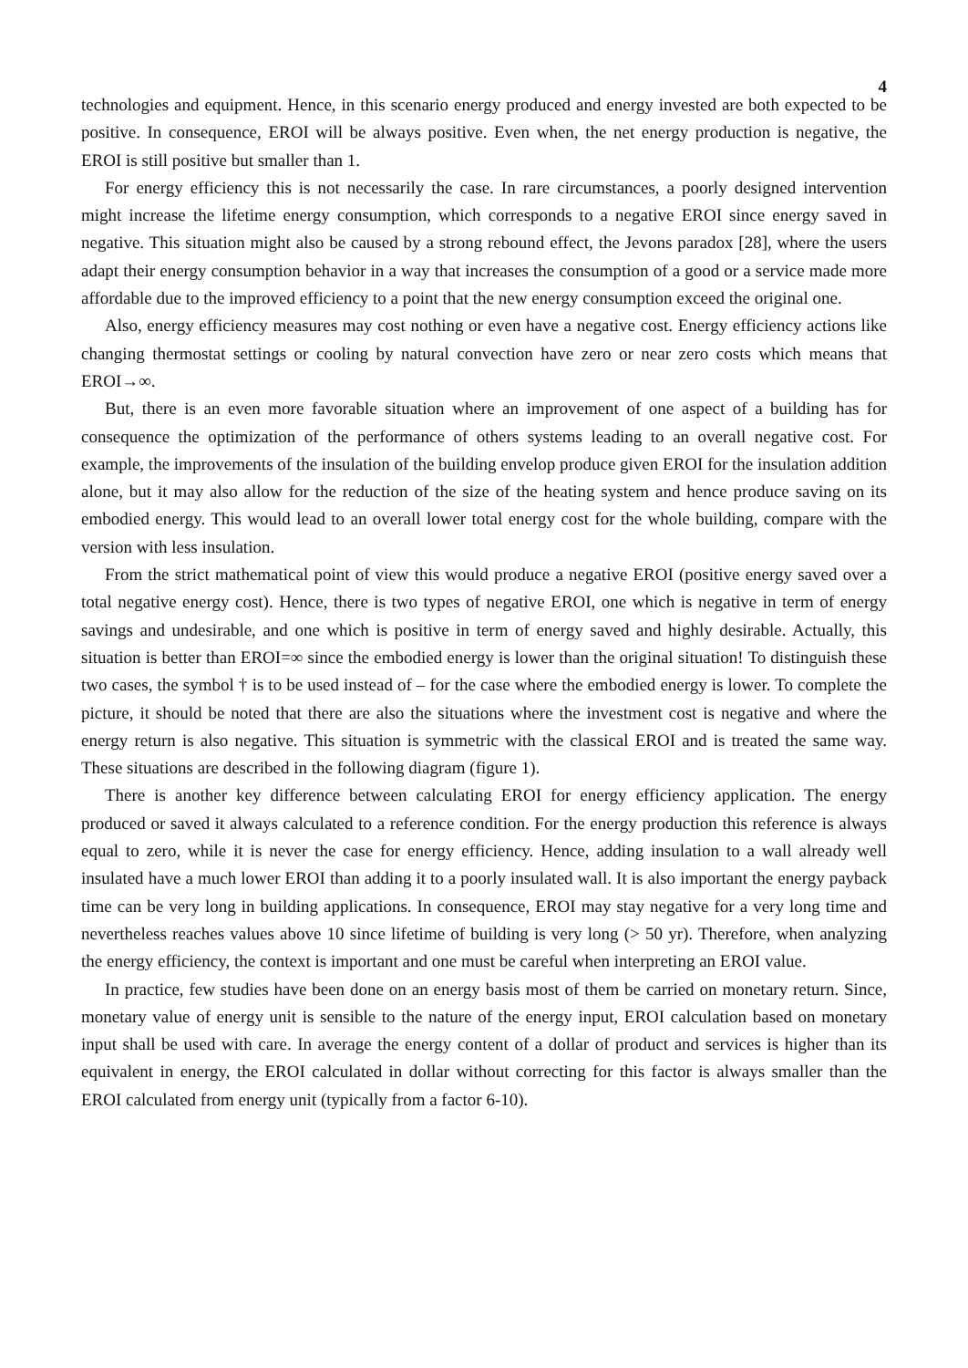4
technologies and equipment. Hence, in this scenario energy produced and energy invested are both expected to be positive. In consequence, EROI will be always positive. Even when, the net energy production is negative, the EROI is still positive but smaller than 1.
For energy efficiency this is not necessarily the case. In rare circumstances, a poorly designed intervention might increase the lifetime energy consumption, which corresponds to a negative EROI since energy saved in negative. This situation might also be caused by a strong rebound effect, the Jevons paradox [28], where the users adapt their energy consumption behavior in a way that increases the consumption of a good or a service made more affordable due to the improved efficiency to a point that the new energy consumption exceed the original one.
Also, energy efficiency measures may cost nothing or even have a negative cost. Energy efficiency actions like changing thermostat settings or cooling by natural convection have zero or near zero costs which means that EROI→∞.
But, there is an even more favorable situation where an improvement of one aspect of a building has for consequence the optimization of the performance of others systems leading to an overall negative cost. For example, the improvements of the insulation of the building envelop produce given EROI for the insulation addition alone, but it may also allow for the reduction of the size of the heating system and hence produce saving on its embodied energy. This would lead to an overall lower total energy cost for the whole building, compare with the version with less insulation.
From the strict mathematical point of view this would produce a negative EROI (positive energy saved over a total negative energy cost). Hence, there is two types of negative EROI, one which is negative in term of energy savings and undesirable, and one which is positive in term of energy saved and highly desirable. Actually, this situation is better than EROI=∞ since the embodied energy is lower than the original situation! To distinguish these two cases, the symbol † is to be used instead of – for the case where the embodied energy is lower. To complete the picture, it should be noted that there are also the situations where the investment cost is negative and where the energy return is also negative. This situation is symmetric with the classical EROI and is treated the same way. These situations are described in the following diagram (figure 1).
There is another key difference between calculating EROI for energy efficiency application. The energy produced or saved it always calculated to a reference condition. For the energy production this reference is always equal to zero, while it is never the case for energy efficiency. Hence, adding insulation to a wall already well insulated have a much lower EROI than adding it to a poorly insulated wall. It is also important the energy payback time can be very long in building applications. In consequence, EROI may stay negative for a very long time and nevertheless reaches values above 10 since lifetime of building is very long (> 50 yr). Therefore, when analyzing the energy efficiency, the context is important and one must be careful when interpreting an EROI value.
In practice, few studies have been done on an energy basis most of them be carried on monetary return. Since, monetary value of energy unit is sensible to the nature of the energy input, EROI calculation based on monetary input shall be used with care. In average the energy content of a dollar of product and services is higher than its equivalent in energy, the EROI calculated in dollar without correcting for this factor is always smaller than the EROI calculated from energy unit (typically from a factor 6-10).